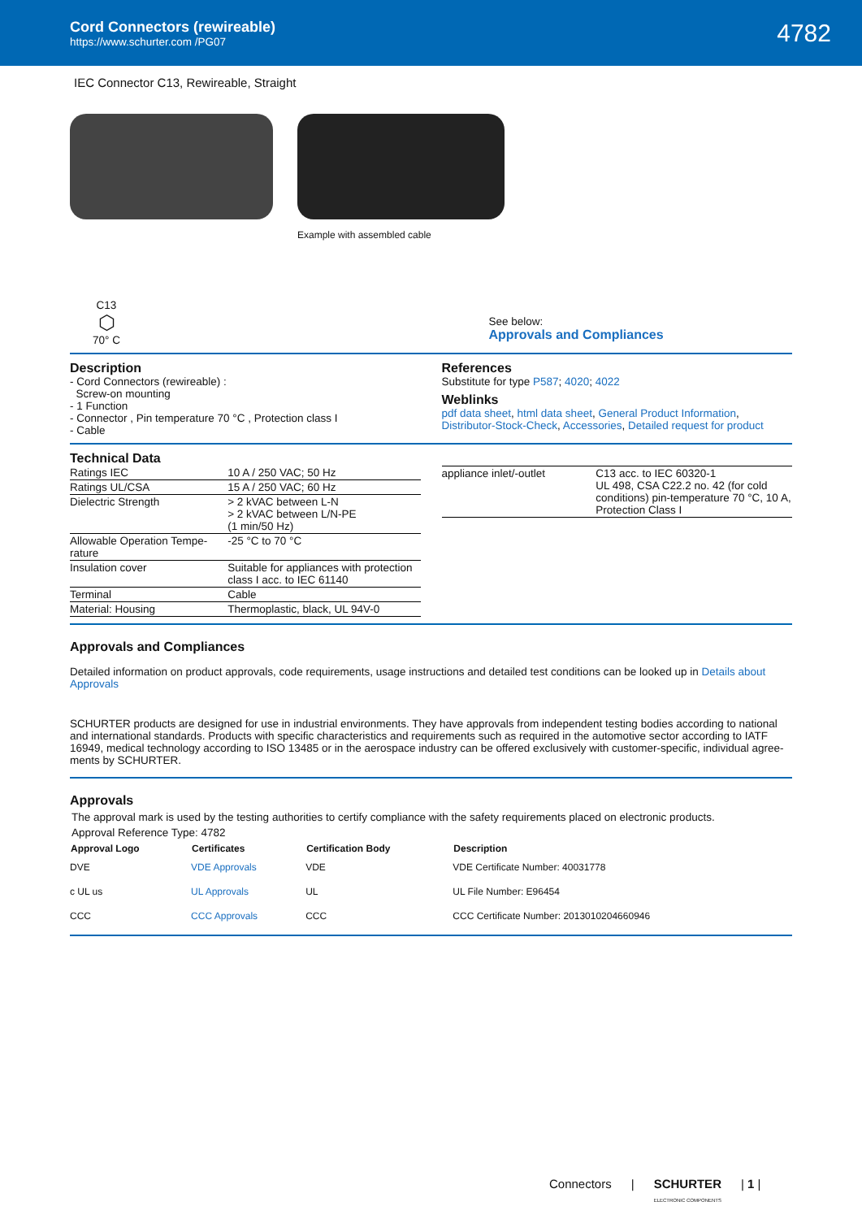Cord Connectors (rewireable)
https://www.schurter.com /PG07
4782
IEC Connector C13, Rewireable, Straight
Example with assembled cable
C13
⬡
70° C
See below:
Approvals and Compliances
Description
- Cord Connectors (rewireable) :
Screw-on mounting
- 1 Function
- Connector , Pin temperature 70 °C , Protection class I
- Cable
References
Substitute for type P587; 4020; 4022
Weblinks
pdf data sheet, html data sheet, General Product Information, Distributor-Stock-Check, Accessories, Detailed request for product
Technical Data
| Ratings IEC | 10 A / 250 VAC; 50 Hz |
| Ratings UL/CSA | 15 A / 250 VAC; 60 Hz |
| Dielectric Strength | > 2 kVAC between L-N > 2 kVAC between L/N-PE (1 min/50 Hz) |
| Allowable Operation Tempe-rature | -25 °C to 70 °C |
| Insulation cover | Suitable for appliances with protection class I acc. to IEC 61140 |
| Terminal | Cable |
| Material: Housing | Thermoplastic, black, UL 94V-0 |
| appliance inlet/-outlet | C13 acc. to IEC 60320-1 UL 498, CSA C22.2 no. 42 (for cold conditions) pin-temperature 70 °C, 10 A, Protection Class I |
Approvals and Compliances
Detailed information on product approvals, code requirements, usage instructions and detailed test conditions can be looked up in Details about Approvals
SCHURTER products are designed for use in industrial environments. They have approvals from independent testing bodies according to national and international standards. Products with specific characteristics and requirements such as required in the automotive sector according to IATF 16949, medical technology according to ISO 13485 or in the aerospace industry can be offered exclusively with customer-specific, individual agree-ments by SCHURTER.
Approvals
The approval mark is used by the testing authorities to certify compliance with the safety requirements placed on electronic products.
Approval Reference Type: 4782
| Approval Logo | Certificates | Certification Body | Description |
| --- | --- | --- | --- |
| DVE | VDE Approvals | VDE | VDE Certificate Number: 40031778 |
| c UL us | UL Approvals | UL | UL File Number: E96454 |
| CCC | CCC Approvals | CCC | CCC Certificate Number: 2013010204660946 |
Connectors | SCHURTER
ELECTRONIC COMPONENTS | 1 |